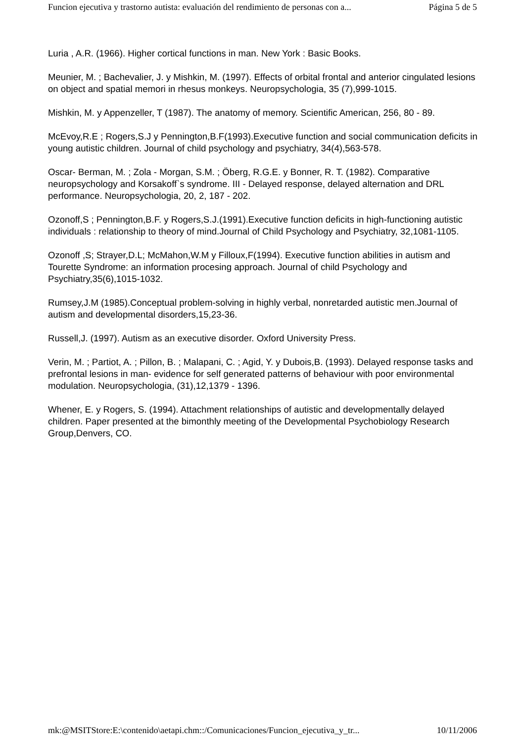Funcion ejecutiva y trastorno autista: evaluación del rendimiento de personas con a... Página 5 de 5
Luria , A.R. (1966). Higher cortical functions in man. New York : Basic Books.
Meunier, M. ; Bachevalier, J. y Mishkin, M. (1997). Effects of orbital frontal and anterior cingulated lesions on object and spatial memori in rhesus monkeys. Neuropsychologia, 35 (7),999-1015.
Mishkin, M. y Appenzeller, T (1987). The anatomy of memory. Scientific American, 256, 80 - 89.
McEvoy,R.E ; Rogers,S.J y Pennington,B.F(1993).Executive function and social communication deficits in young autistic children. Journal of child psychology and psychiatry, 34(4),563-578.
Oscar- Berman, M. ; Zola - Morgan, S.M. ; Öberg, R.G.E. y Bonner, R. T. (1982). Comparative neuropsychology and Korsakoff`s syndrome. III - Delayed response, delayed alternation and DRL performance. Neuropsychologia, 20, 2, 187 - 202.
Ozonoff,S ; Pennington,B.F. y Rogers,S.J.(1991).Executive function deficits in high-functioning autistic individuals : relationship to theory of mind.Journal of Child Psychology and Psychiatry, 32,1081-1105.
Ozonoff ,S; Strayer,D.L; McMahon,W.M y Filloux,F(1994). Executive function abilities in autism and Tourette Syndrome: an information procesing approach. Journal of child Psychology and Psychiatry,35(6),1015-1032.
Rumsey,J.M (1985).Conceptual problem-solving in highly verbal, nonretarded autistic men.Journal of autism and developmental disorders,15,23-36.
Russell,J. (1997). Autism as an executive disorder. Oxford University Press.
Verin, M. ; Partiot, A. ; Pillon, B. ; Malapani, C. ; Agid, Y. y Dubois,B. (1993). Delayed response tasks and prefrontal lesions in man- evidence for self generated patterns of behaviour with poor environmental modulation. Neuropsychologia, (31),12,1379 - 1396.
Whener, E. y Rogers, S. (1994). Attachment relationships of autistic and developmentally delayed children. Paper presented at the bimonthly meeting of the Developmental Psychobiology Research Group,Denvers, CO.
mk:@MSITStore:E:\contenido\aetapi.chm::/Comunicaciones/Funcion_ejecutiva_y_tr... 10/11/2006